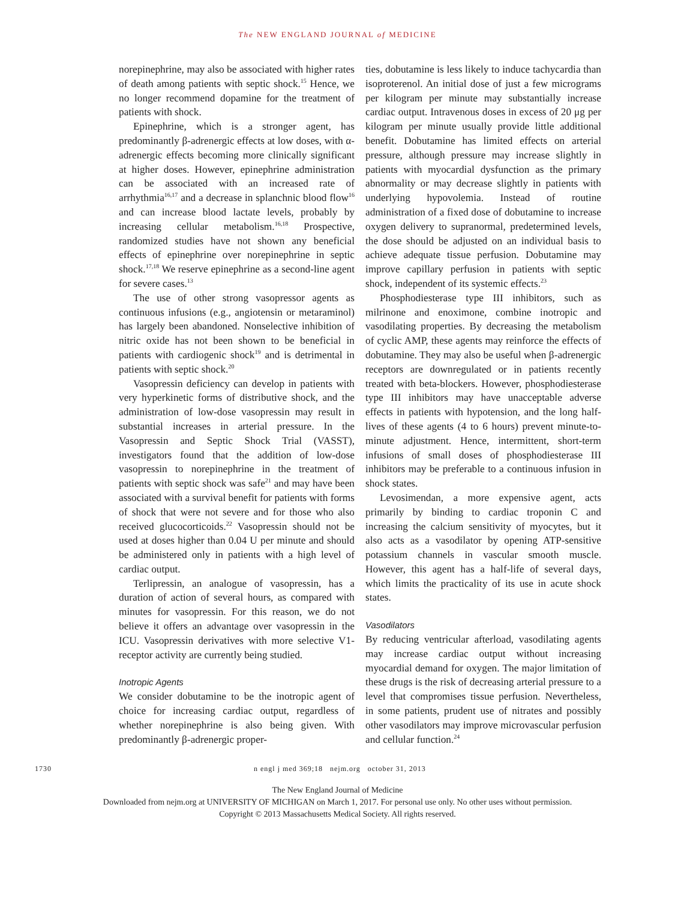The NEW ENGLAND JOURNAL of MEDICINE
norepinephrine, may also be associated with higher rates of death among patients with septic shock.<sup>15</sup> Hence, we no longer recommend dopamine for the treatment of patients with shock.
Epinephrine, which is a stronger agent, has predominantly β-adrenergic effects at low doses, with α-adrenergic effects becoming more clinically significant at higher doses. However, epinephrine administration can be associated with an increased rate of arrhythmia<sup>16,17</sup> and a decrease in splanchnic blood flow<sup>16</sup> and can increase blood lactate levels, probably by increasing cellular metabolism.<sup>16,18</sup> Prospective, randomized studies have not shown any beneficial effects of epinephrine over norepinephrine in septic shock.<sup>17,18</sup> We reserve epinephrine as a second-line agent for severe cases.<sup>13</sup>
The use of other strong vasopressor agents as continuous infusions (e.g., angiotensin or metaraminol) has largely been abandoned. Nonselective inhibition of nitric oxide has not been shown to be beneficial in patients with cardiogenic shock<sup>19</sup> and is detrimental in patients with septic shock.<sup>20</sup>
Vasopressin deficiency can develop in patients with very hyperkinetic forms of distributive shock, and the administration of low-dose vasopressin may result in substantial increases in arterial pressure. In the Vasopressin and Septic Shock Trial (VASST), investigators found that the addition of low-dose vasopressin to norepinephrine in the treatment of patients with septic shock was safe<sup>21</sup> and may have been associated with a survival benefit for patients with forms of shock that were not severe and for those who also received glucocorticoids.<sup>22</sup> Vasopressin should not be used at doses higher than 0.04 U per minute and should be administered only in patients with a high level of cardiac output.
Terlipressin, an analogue of vasopressin, has a duration of action of several hours, as compared with minutes for vasopressin. For this reason, we do not believe it offers an advantage over vasopressin in the ICU. Vasopressin derivatives with more selective V1-receptor activity are currently being studied.
Inotropic Agents
We consider dobutamine to be the inotropic agent of choice for increasing cardiac output, regardless of whether norepinephrine is also being given. With predominantly β-adrenergic proper-
ties, dobutamine is less likely to induce tachycardia than isoproterenol. An initial dose of just a few micrograms per kilogram per minute may substantially increase cardiac output. Intravenous doses in excess of 20 μg per kilogram per minute usually provide little additional benefit. Dobutamine has limited effects on arterial pressure, although pressure may increase slightly in patients with myocardial dysfunction as the primary abnormality or may decrease slightly in patients with underlying hypovolemia. Instead of routine administration of a fixed dose of dobutamine to increase oxygen delivery to supranormal, predetermined levels, the dose should be adjusted on an individual basis to achieve adequate tissue perfusion. Dobutamine may improve capillary perfusion in patients with septic shock, independent of its systemic effects.<sup>23</sup>
Phosphodiesterase type III inhibitors, such as milrinone and enoximone, combine inotropic and vasodilating properties. By decreasing the metabolism of cyclic AMP, these agents may reinforce the effects of dobutamine. They may also be useful when β-adrenergic receptors are downregulated or in patients recently treated with beta-blockers. However, phosphodiesterase type III inhibitors may have unacceptable adverse effects in patients with hypotension, and the long half-lives of these agents (4 to 6 hours) prevent minute-to-minute adjustment. Hence, intermittent, short-term infusions of small doses of phosphodiesterase III inhibitors may be preferable to a continuous infusion in shock states.
Levosimendan, a more expensive agent, acts primarily by binding to cardiac troponin C and increasing the calcium sensitivity of myocytes, but it also acts as a vasodilator by opening ATP-sensitive potassium channels in vascular smooth muscle. However, this agent has a half-life of several days, which limits the practicality of its use in acute shock states.
Vasodilators
By reducing ventricular afterload, vasodilating agents may increase cardiac output without increasing myocardial demand for oxygen. The major limitation of these drugs is the risk of decreasing arterial pressure to a level that compromises tissue perfusion. Nevertheless, in some patients, prudent use of nitrates and possibly other vasodilators may improve microvascular perfusion and cellular function.<sup>24</sup>
1730 n engl j med 369;18 nejm.org october 31, 2013
The New England Journal of Medicine
Downloaded from nejm.org at UNIVERSITY OF MICHIGAN on March 1, 2017. For personal use only. No other uses without permission.
Copyright © 2013 Massachusetts Medical Society. All rights reserved.